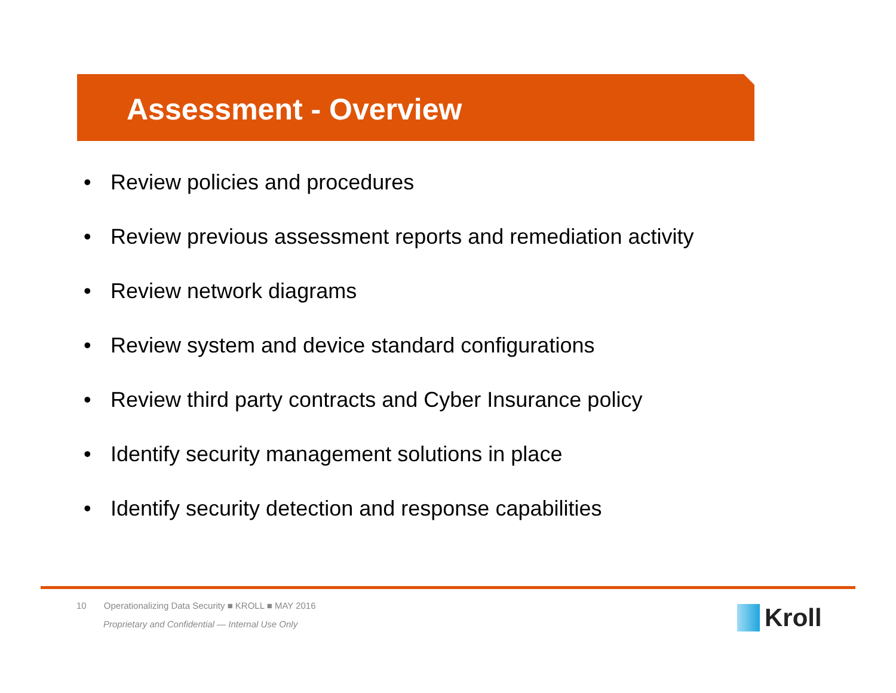Assessment - Overview
• Review policies and procedures
• Review previous assessment reports and remediation activity
• Review network diagrams
• Review system and device standard configurations
• Review third party contracts and Cyber Insurance policy
• Identify security management solutions in place
• Identify security detection and response capabilities
10 Operationalizing Data Security ■ KROLL ■ MAY 2016
Proprietary and Confidential — Internal Use Only
Kroll